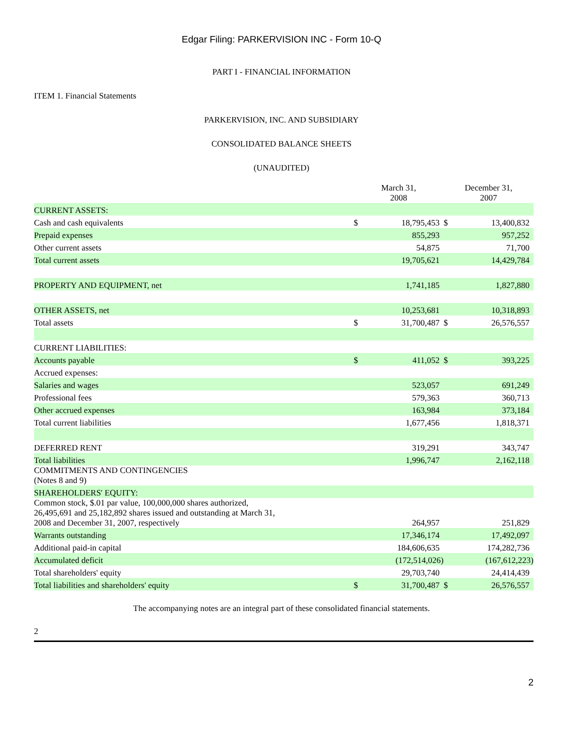Edgar Filing: PARKERVISION INC - Form 10-Q
PART I - FINANCIAL INFORMATION
ITEM 1. Financial Statements
PARKERVISION, INC. AND SUBSIDIARY
CONSOLIDATED BALANCE SHEETS
(UNAUDITED)
| | March 31, 2008 | | December 31, 2007 | |
| --- | --- | --- | --- | --- |
| CURRENT ASSETS: | | | | |
| Cash and cash equivalents | $ | 18,795,453 | $ | 13,400,832 |
| Prepaid expenses | | 855,293 | | 957,252 |
| Other current assets | | 54,875 | | 71,700 |
| Total current assets | | 19,705,621 | | 14,429,784 |
| PROPERTY AND EQUIPMENT, net | | 1,741,185 | | 1,827,880 |
| OTHER ASSETS, net | | 10,253,681 | | 10,318,893 |
| Total assets | $ | 31,700,487 | $ | 26,576,557 |
| CURRENT LIABILITIES: | | | | |
| Accounts payable | $ | 411,052 | $ | 393,225 |
| Accrued expenses: | | | | |
| Salaries and wages | | 523,057 | | 691,249 |
| Professional fees | | 579,363 | | 360,713 |
| Other accrued expenses | | 163,984 | | 373,184 |
| Total current liabilities | | 1,677,456 | | 1,818,371 |
| DEFERRED RENT | | 319,291 | | 343,747 |
| Total liabilities | | 1,996,747 | | 2,162,118 |
| COMMITMENTS AND CONTINGENCIES (Notes 8 and 9) | | | | |
| SHAREHOLDERS' EQUITY: | | | | |
| Common stock, $.01 par value, 100,000,000 shares authorized, 26,495,691 and 25,182,892 shares issued and outstanding at March 31, 2008 and December 31, 2007, respectively | | 264,957 | | 251,829 |
| Warrants outstanding | | 17,346,174 | | 17,492,097 |
| Additional paid-in capital | | 184,606,635 | | 174,282,736 |
| Accumulated deficit | | (172,514,026) | | (167,612,223) |
| Total shareholders' equity | | 29,703,740 | | 24,414,439 |
| Total liabilities and shareholders' equity | $ | 31,700,487 | $ | 26,576,557 |
The accompanying notes are an integral part of these consolidated financial statements.
2
2